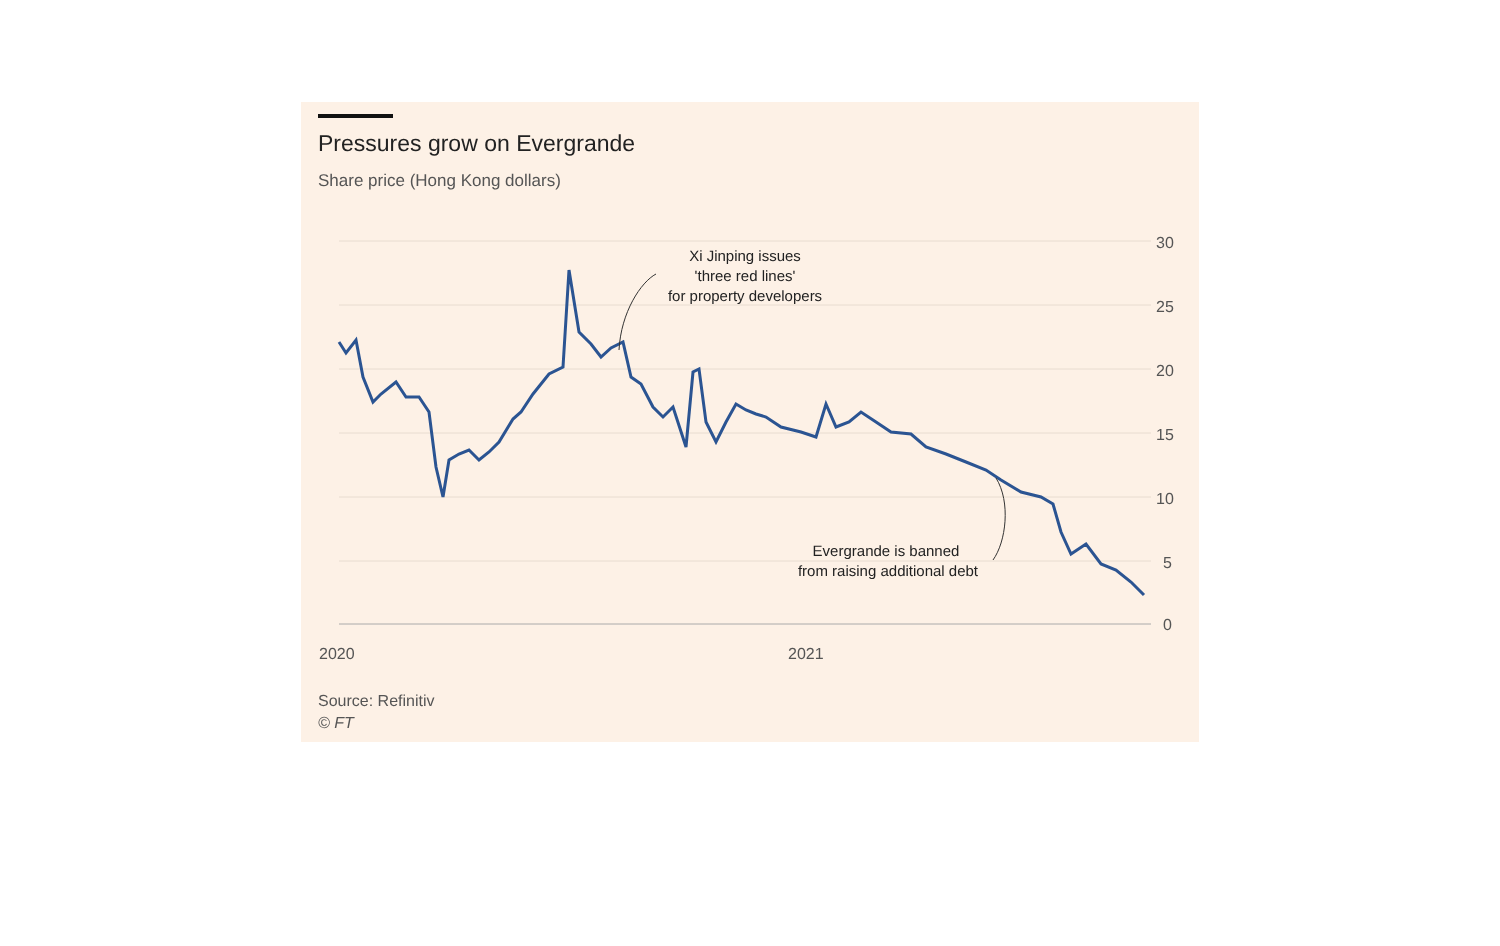Pressures grow on Evergrande
Share price (Hong Kong dollars)
30
25
20
15
10
5
0
2020
2021
Xi Jinping issues
'three red lines'
for property developers
Evergrande is banned
from raising additional debt
Source: Refinitiv
© FT